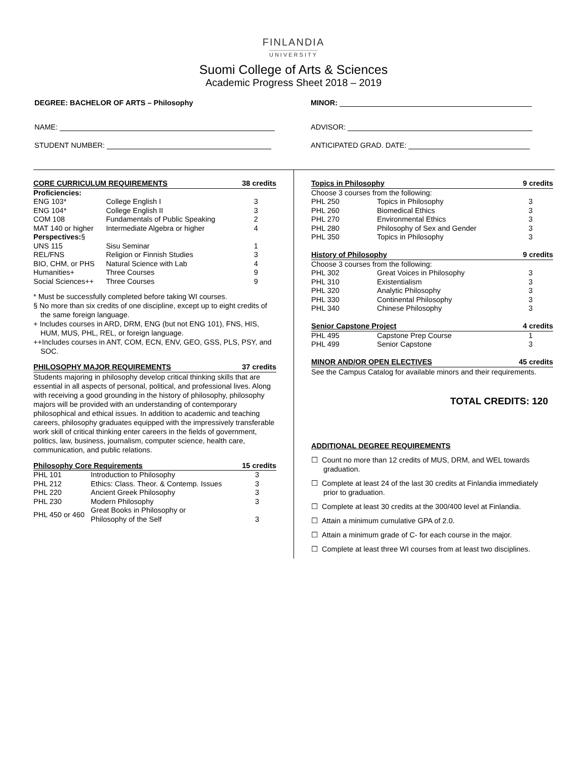FINLANDIA
UNIVERSITY
Suomi College of Arts & Sciences
Academic Progress Sheet 2018 – 2019
DEGREE: BACHELOR OF ARTS – Philosophy MINOR:
NAME: ADVISOR:
STUDENT NUMBER: ANTICIPATED GRAD. DATE:
| CORE CURRICULUM REQUIREMENTS | | 38 credits |
| --- | --- | --- |
| Proficiencies: | | |
| ENG 103* | College English I | 3 |
| ENG 104* | College English II | 3 |
| COM 108 | Fundamentals of Public Speaking | 2 |
| MAT 140 or higher | Intermediate Algebra or higher | 4 |
| Perspectives: § | | |
| UNS 115 | Sisu Seminar | 1 |
| REL/FNS | Religion or Finnish Studies | 3 |
| BIO, CHM, or PHS | Natural Science with Lab | 4 |
| Humanities+ | Three Courses | 9 |
| Social Sciences++ | Three Courses | 9 |
* Must be successfully completed before taking WI courses.
§ No more than six credits of one discipline, except up to eight credits of the same foreign language.
+ Includes courses in ARD, DRM, ENG (but not ENG 101), FNS, HIS, HUM, MUS, PHL, REL, or foreign language.
++Includes courses in ANT, COM, ECN, ENV, GEO, GSS, PLS, PSY, and SOC.
| PHILOSOPHY MAJOR REQUIREMENTS | 37 credits |
| --- | --- |
Students majoring in philosophy develop critical thinking skills that are essential in all aspects of personal, political, and professional lives. Along with receiving a good grounding in the history of philosophy, philosophy majors will be provided with an understanding of contemporary philosophical and ethical issues. In addition to academic and teaching careers, philosophy graduates equipped with the impressively transferable work skill of critical thinking enter careers in the fields of government, politics, law, business, journalism, computer science, health care, communication, and public relations.
| Philosophy Core Requirements | | 15 credits |
| --- | --- | --- |
| PHL 101 | Introduction to Philosophy | 3 |
| PHL 212 | Ethics: Class. Theor. & Contemp. Issues | 3 |
| PHL 220 | Ancient Greek Philosophy | 3 |
| PHL 230 | Modern Philosophy | 3 |
| PHL 450 or 460 | Great Books in Philosophy or Philosophy of the Self | 3 |
| Topics in Philosophy | | 9 credits |
| --- | --- | --- |
| Choose 3 courses from the following: | | |
| PHL 250 | Topics in Philosophy | 3 |
| PHL 260 | Biomedical Ethics | 3 |
| PHL 270 | Environmental Ethics | 3 |
| PHL 280 | Philosophy of Sex and Gender | 3 |
| PHL 350 | Topics in Philosophy | 3 |
| History of Philosophy | | 9 credits |
| Choose 3 courses from the following: | | |
| PHL 302 | Great Voices in Philosophy | 3 |
| PHL 310 | Existentialism | 3 |
| PHL 320 | Analytic Philosophy | 3 |
| PHL 330 | Continental Philosophy | 3 |
| PHL 340 | Chinese Philosophy | 3 |
| Senior Capstone Project | | 4 credits |
| PHL 495 | Capstone Prep Course | 1 |
| PHL 499 | Senior Capstone | 3 |
| MINOR AND/OR OPEN ELECTIVES | | 45 credits |
See the Campus Catalog for available minors and their requirements.
TOTAL CREDITS: 120
ADDITIONAL DEGREE REQUIREMENTS
☐ Count no more than 12 credits of MUS, DRM, and WEL towards graduation.
☐ Complete at least 24 of the last 30 credits at Finlandia immediately prior to graduation.
☐ Complete at least 30 credits at the 300/400 level at Finlandia.
☐ Attain a minimum cumulative GPA of 2.0.
☐ Attain a minimum grade of C- for each course in the major.
☐ Complete at least three WI courses from at least two disciplines.